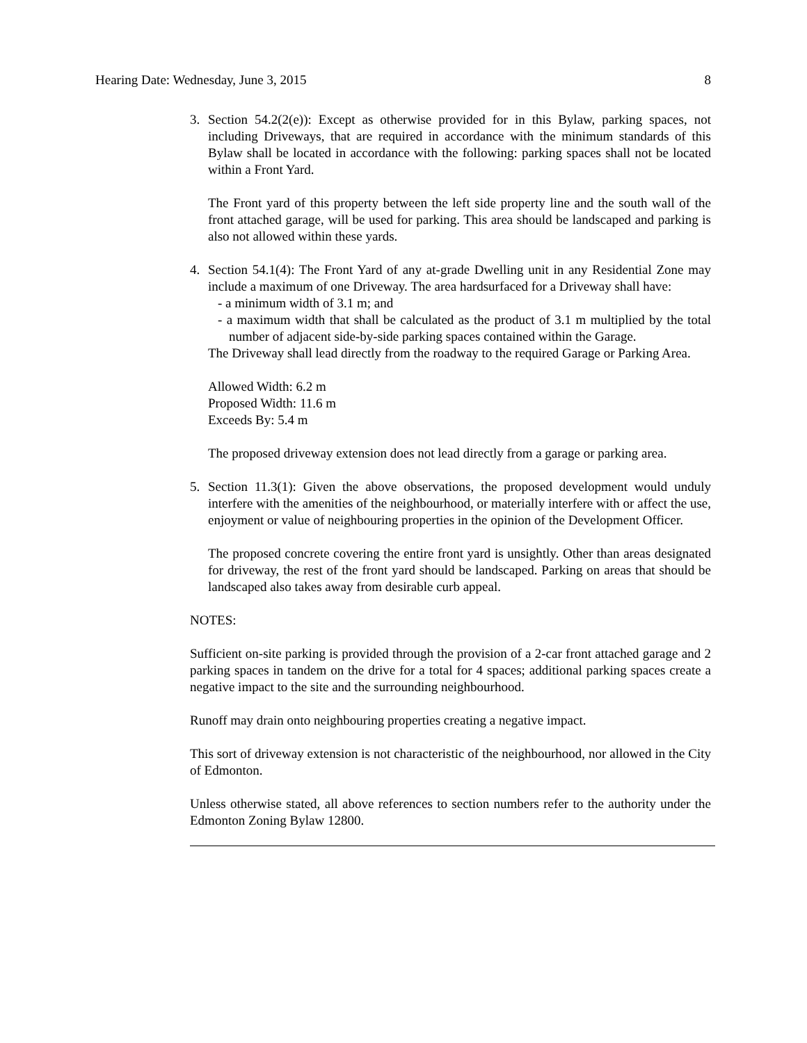Hearing Date: Wednesday, June 3, 2015 8
3. Section 54.2(2(e)): Except as otherwise provided for in this Bylaw, parking spaces, not including Driveways, that are required in accordance with the minimum standards of this Bylaw shall be located in accordance with the following: parking spaces shall not be located within a Front Yard.
The Front yard of this property between the left side property line and the south wall of the front attached garage, will be used for parking. This area should be landscaped and parking is also not allowed within these yards.
4. Section 54.1(4): The Front Yard of any at-grade Dwelling unit in any Residential Zone may include a maximum of one Driveway. The area hardsurfaced for a Driveway shall have:
- a minimum width of 3.1 m; and
- a maximum width that shall be calculated as the product of 3.1 m multiplied by the total number of adjacent side-by-side parking spaces contained within the Garage.
The Driveway shall lead directly from the roadway to the required Garage or Parking Area.
Allowed Width: 6.2 m
Proposed Width: 11.6 m
Exceeds By: 5.4 m
The proposed driveway extension does not lead directly from a garage or parking area.
5. Section 11.3(1): Given the above observations, the proposed development would unduly interfere with the amenities of the neighbourhood, or materially interfere with or affect the use, enjoyment or value of neighbouring properties in the opinion of the Development Officer.
The proposed concrete covering the entire front yard is unsightly. Other than areas designated for driveway, the rest of the front yard should be landscaped. Parking on areas that should be landscaped also takes away from desirable curb appeal.
NOTES:
Sufficient on-site parking is provided through the provision of a 2-car front attached garage and 2 parking spaces in tandem on the drive for a total for 4 spaces; additional parking spaces create a negative impact to the site and the surrounding neighbourhood.
Runoff may drain onto neighbouring properties creating a negative impact.
This sort of driveway extension is not characteristic of the neighbourhood, nor allowed in the City of Edmonton.
Unless otherwise stated, all above references to section numbers refer to the authority under the Edmonton Zoning Bylaw 12800.